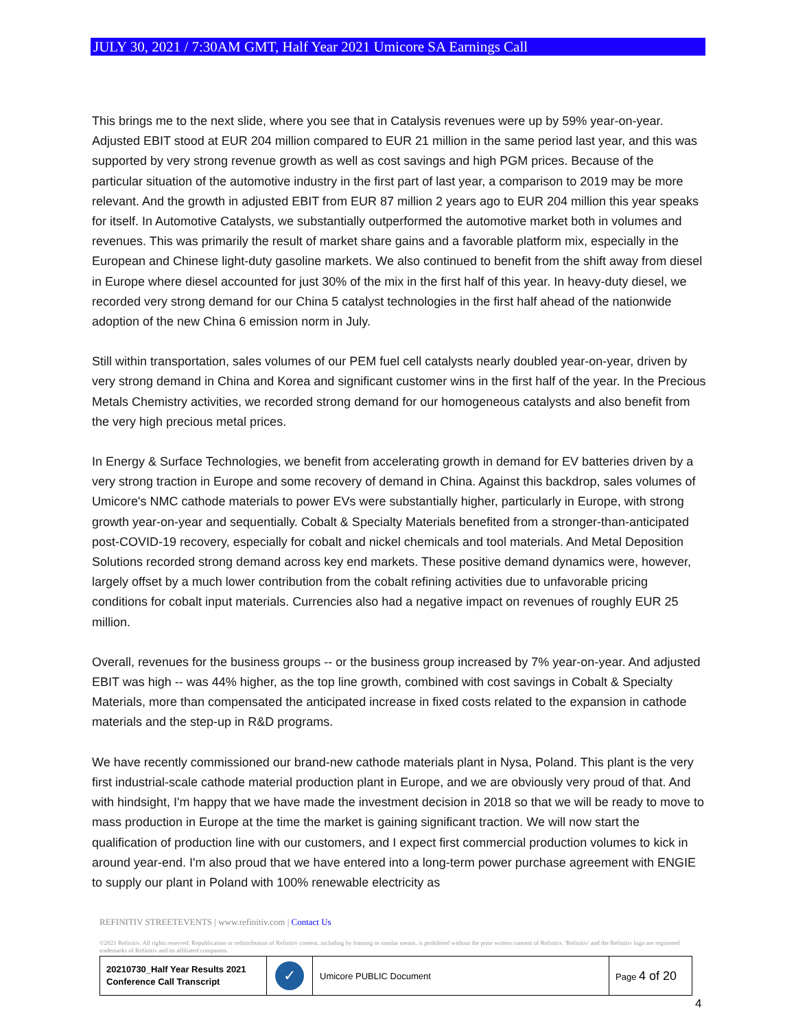JULY 30, 2021 / 7:30AM GMT, Half Year 2021 Umicore SA Earnings Call
This brings me to the next slide, where you see that in Catalysis revenues were up by 59% year-on-year. Adjusted EBIT stood at EUR 204 million compared to EUR 21 million in the same period last year, and this was supported by very strong revenue growth as well as cost savings and high PGM prices. Because of the particular situation of the automotive industry in the first part of last year, a comparison to 2019 may be more relevant. And the growth in adjusted EBIT from EUR 87 million 2 years ago to EUR 204 million this year speaks for itself. In Automotive Catalysts, we substantially outperformed the automotive market both in volumes and revenues. This was primarily the result of market share gains and a favorable platform mix, especially in the European and Chinese light-duty gasoline markets. We also continued to benefit from the shift away from diesel in Europe where diesel accounted for just 30% of the mix in the first half of this year. In heavy-duty diesel, we recorded very strong demand for our China 5 catalyst technologies in the first half ahead of the nationwide adoption of the new China 6 emission norm in July.
Still within transportation, sales volumes of our PEM fuel cell catalysts nearly doubled year-on-year, driven by very strong demand in China and Korea and significant customer wins in the first half of the year. In the Precious Metals Chemistry activities, we recorded strong demand for our homogeneous catalysts and also benefit from the very high precious metal prices.
In Energy & Surface Technologies, we benefit from accelerating growth in demand for EV batteries driven by a very strong traction in Europe and some recovery of demand in China. Against this backdrop, sales volumes of Umicore's NMC cathode materials to power EVs were substantially higher, particularly in Europe, with strong growth year-on-year and sequentially. Cobalt & Specialty Materials benefited from a stronger-than-anticipated post-COVID-19 recovery, especially for cobalt and nickel chemicals and tool materials. And Metal Deposition Solutions recorded strong demand across key end markets. These positive demand dynamics were, however, largely offset by a much lower contribution from the cobalt refining activities due to unfavorable pricing conditions for cobalt input materials. Currencies also had a negative impact on revenues of roughly EUR 25 million.
Overall, revenues for the business groups -- or the business group increased by 7% year-on-year. And adjusted EBIT was high -- was 44% higher, as the top line growth, combined with cost savings in Cobalt & Specialty Materials, more than compensated the anticipated increase in fixed costs related to the expansion in cathode materials and the step-up in R&D programs.
We have recently commissioned our brand-new cathode materials plant in Nysa, Poland. This plant is the very first industrial-scale cathode material production plant in Europe, and we are obviously very proud of that. And with hindsight, I'm happy that we have made the investment decision in 2018 so that we will be ready to move to mass production in Europe at the time the market is gaining significant traction. We will now start the qualification of production line with our customers, and I expect first commercial production volumes to kick in around year-end. I'm also proud that we have entered into a long-term power purchase agreement with ENGIE to supply our plant in Poland with 100% renewable electricity as
REFINITIV STREETEVENTS | www.refinitiv.com | Contact Us
©2021 Refinitiv. All rights reserved. Republication or redistribution of Refinitiv content, including by framing or similar means, is prohibited without the prior written consent of Refinitiv. 'Refinitiv' and the Refinitiv logo are registered trademarks of Refinitiv and its affiliated companies.
| 20210730_Half Year Results 2021 Conference Call Transcript | ✓ | Umicore PUBLIC Document | Page 4 of 20 |
4